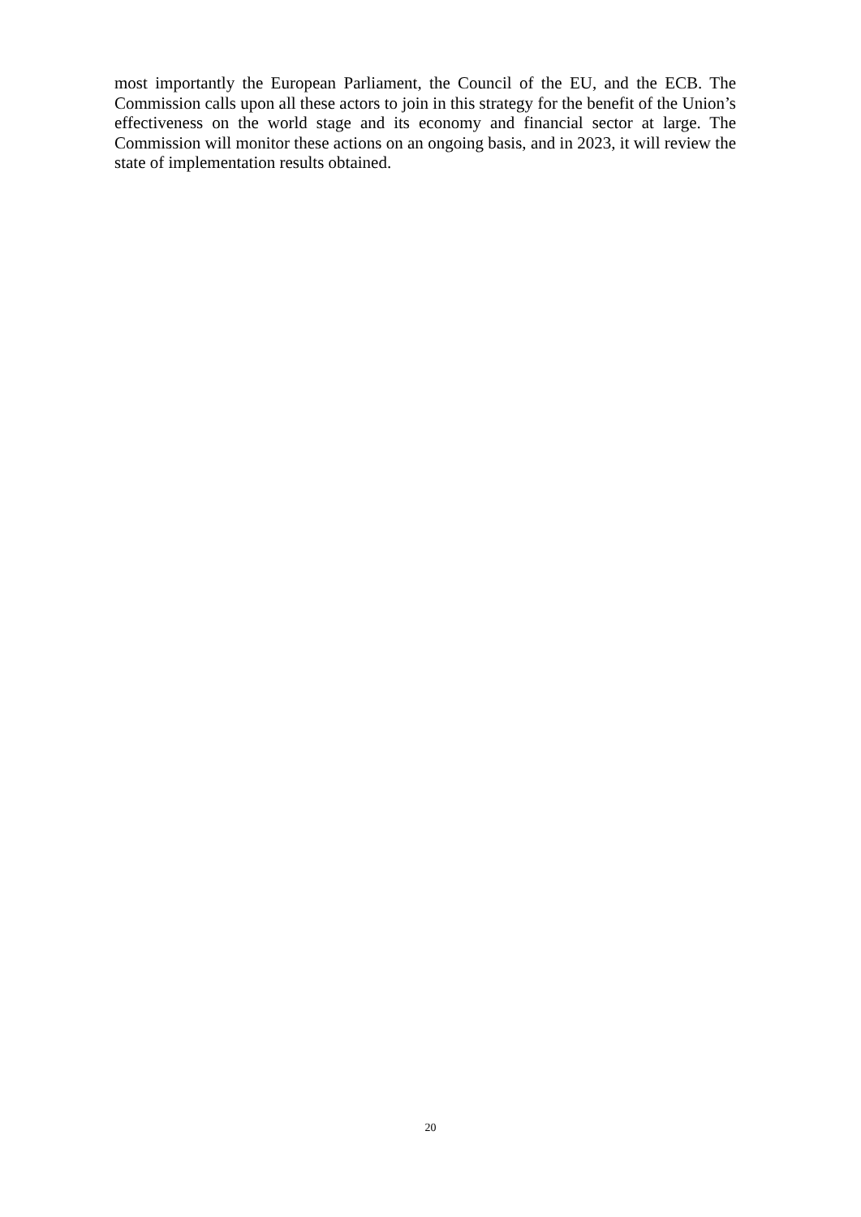most importantly the European Parliament, the Council of the EU, and the ECB. The Commission calls upon all these actors to join in this strategy for the benefit of the Union’s effectiveness on the world stage and its economy and financial sector at large. The Commission will monitor these actions on an ongoing basis, and in 2023, it will review the state of implementation results obtained.
20